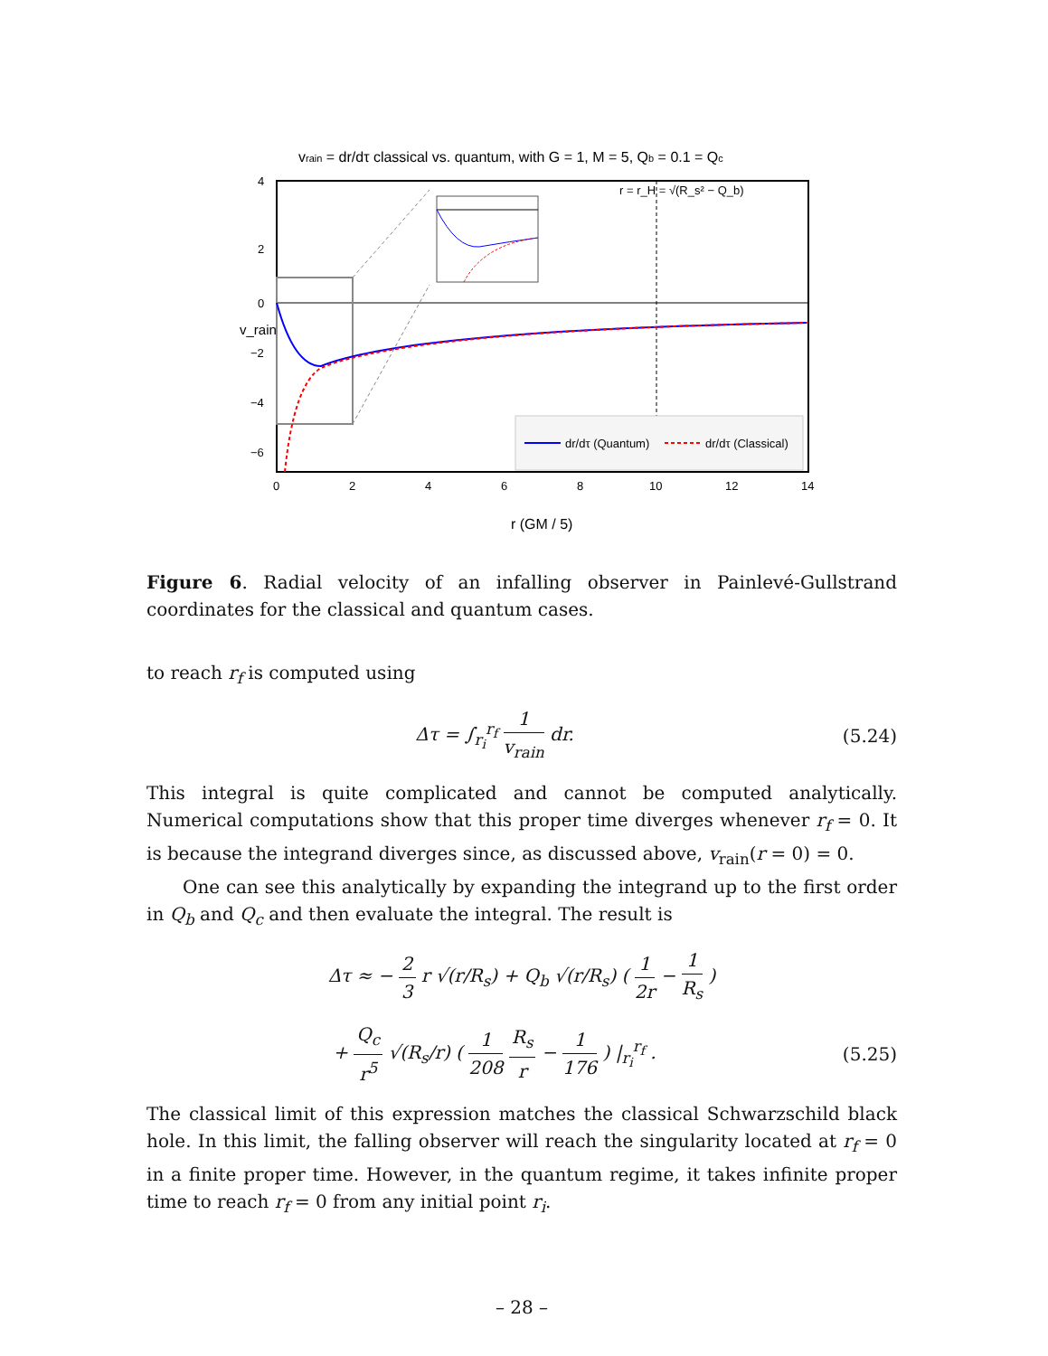vrain = dr/dτ classical vs. quantum, with G = 1, M = 5, Qb = 0.1 = Qc
4
2
0
−2
−4
−6
0
2
4
6
8
10
12
14
v_rain
r = r_H = √(R_s² − Q_b)
dr/dτ (Quantum)
dr/dτ (Classical)
r (GM / 5)
Figure 6. Radial velocity of an infalling observer in Painlevé-Gullstrand coordinates for the classical and quantum cases.
to reach r<sub>f</sub> is computed using
Δτ = ∫<sub>r<sub>i</sub></sub><sup>r<sub>f</sub></sup> 1 v<sub>rain</sub> dr. (5.24)
This integral is quite complicated and cannot be computed analytically. Numerical computations show that this proper time diverges whenever r<sub>f</sub> = 0. It is because the integrand diverges since, as discussed above, v<sub>rain</sub>(r = 0) = 0.
One can see this analytically by expanding the integrand up to the first order in Q<sub>b</sub> and Q<sub>c</sub> and then evaluate the integral. The result is
Δτ ≈ − 2 3 r √(r/R<sub>s</sub>) + Q<sub>b</sub> √(r/R<sub>s</sub>) ( 1 2r − 1 R<sub>s</sub> )
+ Q<sub>c</sub> r<sup>5</sup> √(R<sub>s</sub>/r) ( 1 208 R<sub>s</sub> r − 1 176 ) |<sub>r<sub>i</sub></sub><sup>r<sub>f</sub></sup> . (5.25)
The classical limit of this expression matches the classical Schwarzschild black hole. In this limit, the falling observer will reach the singularity located at r<sub>f</sub> = 0 in a finite proper time. However, in the quantum regime, it takes infinite proper time to reach r<sub>f</sub> = 0 from any initial point r<sub>i</sub>.
– 28 –